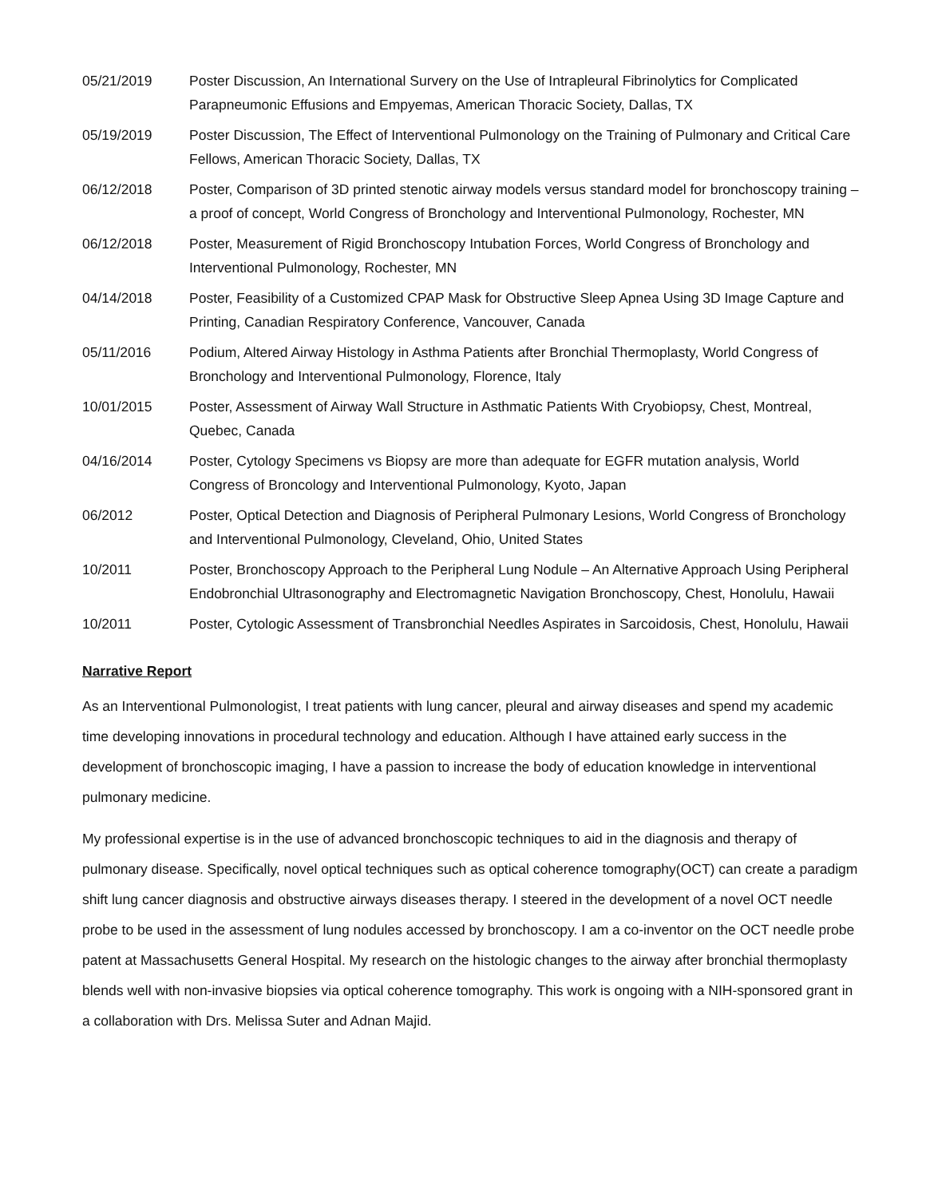| 05/21/2019 | Poster Discussion, An International Survery on the Use of Intrapleural Fibrinolytics for Complicated Parapneumonic Effusions and Empyemas, American Thoracic Society, Dallas, TX |
| 05/19/2019 | Poster Discussion, The Effect of Interventional Pulmonology on the Training of Pulmonary and Critical Care Fellows, American Thoracic Society, Dallas, TX |
| 06/12/2018 | Poster, Comparison of 3D printed stenotic airway models versus standard model for bronchoscopy training – a proof of concept, World Congress of Bronchology and Interventional Pulmonology, Rochester, MN |
| 06/12/2018 | Poster, Measurement of Rigid Bronchoscopy Intubation Forces, World Congress of Bronchology and Interventional Pulmonology, Rochester, MN |
| 04/14/2018 | Poster, Feasibility of a Customized CPAP Mask for Obstructive Sleep Apnea Using 3D Image Capture and Printing, Canadian Respiratory Conference, Vancouver, Canada |
| 05/11/2016 | Podium, Altered Airway Histology in Asthma Patients after Bronchial Thermoplasty, World Congress of Bronchology and Interventional Pulmonology, Florence, Italy |
| 10/01/2015 | Poster, Assessment of Airway Wall Structure in Asthmatic Patients With Cryobiopsy, Chest, Montreal, Quebec, Canada |
| 04/16/2014 | Poster, Cytology Specimens vs Biopsy are more than adequate for EGFR mutation analysis, World Congress of Broncology and Interventional Pulmonology, Kyoto, Japan |
| 06/2012 | Poster, Optical Detection and Diagnosis of Peripheral Pulmonary Lesions, World Congress of Bronchology and Interventional Pulmonology, Cleveland, Ohio, United States |
| 10/2011 | Poster, Bronchoscopy Approach to the Peripheral Lung Nodule – An Alternative Approach Using Peripheral Endobronchial Ultrasonography and Electromagnetic Navigation Bronchoscopy, Chest, Honolulu, Hawaii |
| 10/2011 | Poster, Cytologic Assessment of Transbronchial Needles Aspirates in Sarcoidosis, Chest, Honolulu, Hawaii |
Narrative Report
As an Interventional Pulmonologist, I treat patients with lung cancer, pleural and airway diseases and spend my academic time developing innovations in procedural technology and education. Although I have attained early success in the development of bronchoscopic imaging, I have a passion to increase the body of education knowledge in interventional pulmonary medicine.
My professional expertise is in the use of advanced bronchoscopic techniques to aid in the diagnosis and therapy of pulmonary disease. Specifically, novel optical techniques such as optical coherence tomography(OCT) can create a paradigm shift lung cancer diagnosis and obstructive airways diseases therapy. I steered in the development of a novel OCT needle probe to be used in the assessment of lung nodules accessed by bronchoscopy. I am a co-inventor on the OCT needle probe patent at Massachusetts General Hospital. My research on the histologic changes to the airway after bronchial thermoplasty blends well with non-invasive biopsies via optical coherence tomography. This work is ongoing with a NIH-sponsored grant in a collaboration with Drs. Melissa Suter and Adnan Majid.